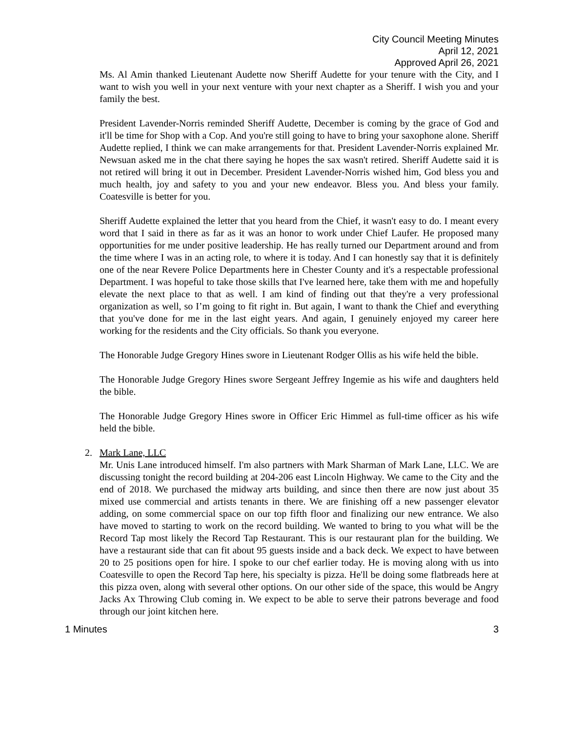City Council Meeting Minutes
April 12, 2021
Approved April 26, 2021
Ms. Al Amin thanked Lieutenant Audette now Sheriff Audette for your tenure with the City, and I want to wish you well in your next venture with your next chapter as a Sheriff. I wish you and your family the best.
President Lavender-Norris reminded Sheriff Audette, December is coming by the grace of God and it'll be time for Shop with a Cop. And you're still going to have to bring your saxophone alone. Sheriff Audette replied, I think we can make arrangements for that. President Lavender-Norris explained Mr. Newsuan asked me in the chat there saying he hopes the sax wasn't retired. Sheriff Audette said it is not retired will bring it out in December. President Lavender-Norris wished him, God bless you and much health, joy and safety to you and your new endeavor. Bless you. And bless your family. Coatesville is better for you.
Sheriff Audette explained the letter that you heard from the Chief, it wasn't easy to do. I meant every word that I said in there as far as it was an honor to work under Chief Laufer. He proposed many opportunities for me under positive leadership. He has really turned our Department around and from the time where I was in an acting role, to where it is today. And I can honestly say that it is definitely one of the near Revere Police Departments here in Chester County and it's a respectable professional Department. I was hopeful to take those skills that I've learned here, take them with me and hopefully elevate the next place to that as well. I am kind of finding out that they're a very professional organization as well, so I’m going to fit right in. But again, I want to thank the Chief and everything that you've done for me in the last eight years. And again, I genuinely enjoyed my career here working for the residents and the City officials. So thank you everyone.
The Honorable Judge Gregory Hines swore in Lieutenant Rodger Ollis as his wife held the bible.
The Honorable Judge Gregory Hines swore Sergeant Jeffrey Ingemie as his wife and daughters held the bible.
The Honorable Judge Gregory Hines swore in Officer Eric Himmel as full-time officer as his wife held the bible.
2. Mark Lane, LLC
Mr. Unis Lane introduced himself. I'm also partners with Mark Sharman of Mark Lane, LLC. We are discussing tonight the record building at 204-206 east Lincoln Highway. We came to the City and the end of 2018. We purchased the midway arts building, and since then there are now just about 35 mixed use commercial and artists tenants in there. We are finishing off a new passenger elevator adding, on some commercial space on our top fifth floor and finalizing our new entrance. We also have moved to starting to work on the record building. We wanted to bring to you what will be the Record Tap most likely the Record Tap Restaurant. This is our restaurant plan for the building. We have a restaurant side that can fit about 95 guests inside and a back deck. We expect to have between 20 to 25 positions open for hire. I spoke to our chef earlier today. He is moving along with us into Coatesville to open the Record Tap here, his specialty is pizza. He'll be doing some flatbreads here at this pizza oven, along with several other options. On our other side of the space, this would be Angry Jacks Ax Throwing Club coming in. We expect to be able to serve their patrons beverage and food through our joint kitchen here.
1 Minutes 3